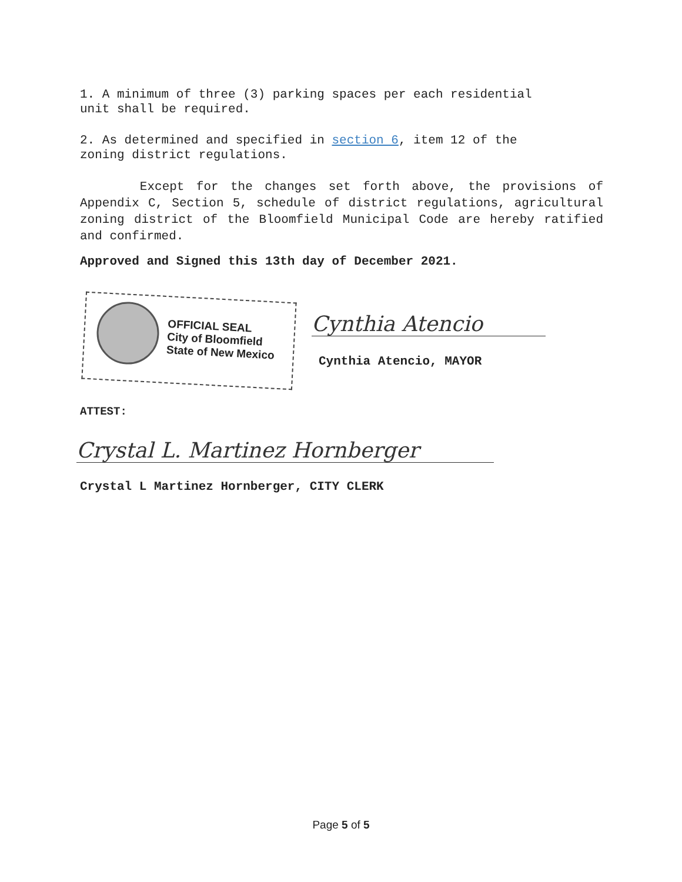1. A minimum of three (3) parking spaces per each residential
unit shall be required.
2. As determined and specified in section 6, item 12 of the
zoning district regulations.
Except for the changes set forth above, the provisions of Appendix C, Section 5, schedule of district regulations, agricultural zoning district of the Bloomfield Municipal Code are hereby ratified and confirmed.
Approved and Signed this 13th day of December 2021.
OFFICIAL SEAL
City of Bloomfield
State of New Mexico
Cynthia Atencio
Cynthia Atencio, MAYOR
ATTEST:
Crystal L. Martinez Hornberger
Crystal L Martinez Hornberger, CITY CLERK
Page 5 of 5